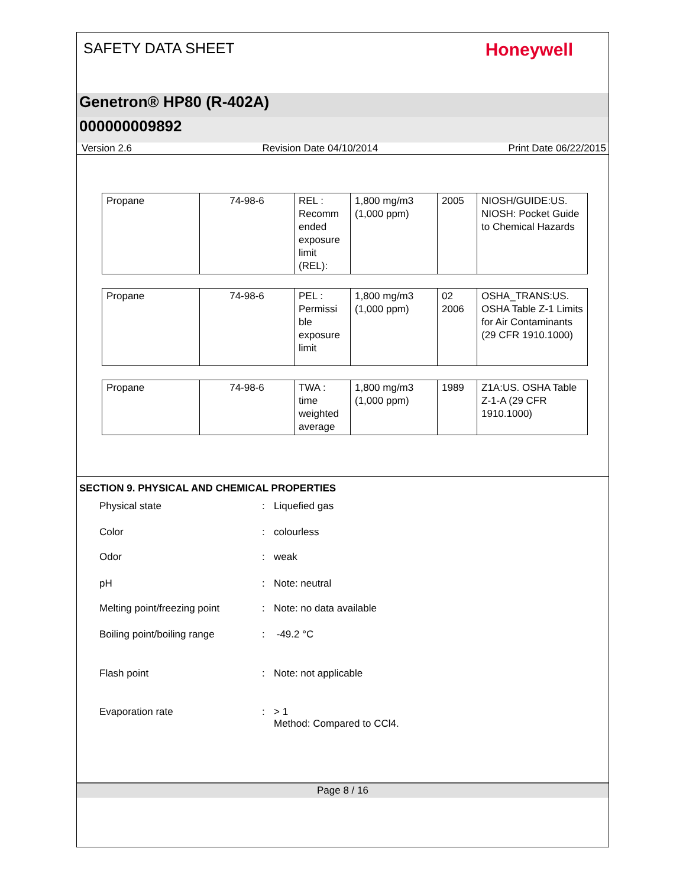SAFETY DATA SHEET Honeywell
Genetron® HP80 (R-402A)
000000009892
Version 2.6 Revision Date 04/10/2014 Print Date 06/22/2015
| Propane | 74-98-6 | REL : Recomm ended exposure limit (REL): | 1,800 mg/m3 (1,000 ppm) | 2005 | NIOSH/GUIDE:US. NIOSH: Pocket Guide to Chemical Hazards |
| Propane | 74-98-6 | PEL : Permissi ble exposure limit | 1,800 mg/m3 (1,000 ppm) | 02 2006 | OSHA_TRANS:US. OSHA Table Z-1 Limits for Air Contaminants (29 CFR 1910.1000) |
| Propane | 74-98-6 | TWA : time weighted average | 1,800 mg/m3 (1,000 ppm) | 1989 | Z1A:US. OSHA Table Z-1-A (29 CFR 1910.1000) |
SECTION 9. PHYSICAL AND CHEMICAL PROPERTIES
Physical state: Liquefied gas
Color: colourless
Odor: weak
pH: Note: neutral
Melting point/freezing point: Note: no data available
Boiling point/boiling range: -49.2 °C
Flash point: Note: not applicable
Evaporation rate: > 1
Method: Compared to CCl4.
Page 8 / 16